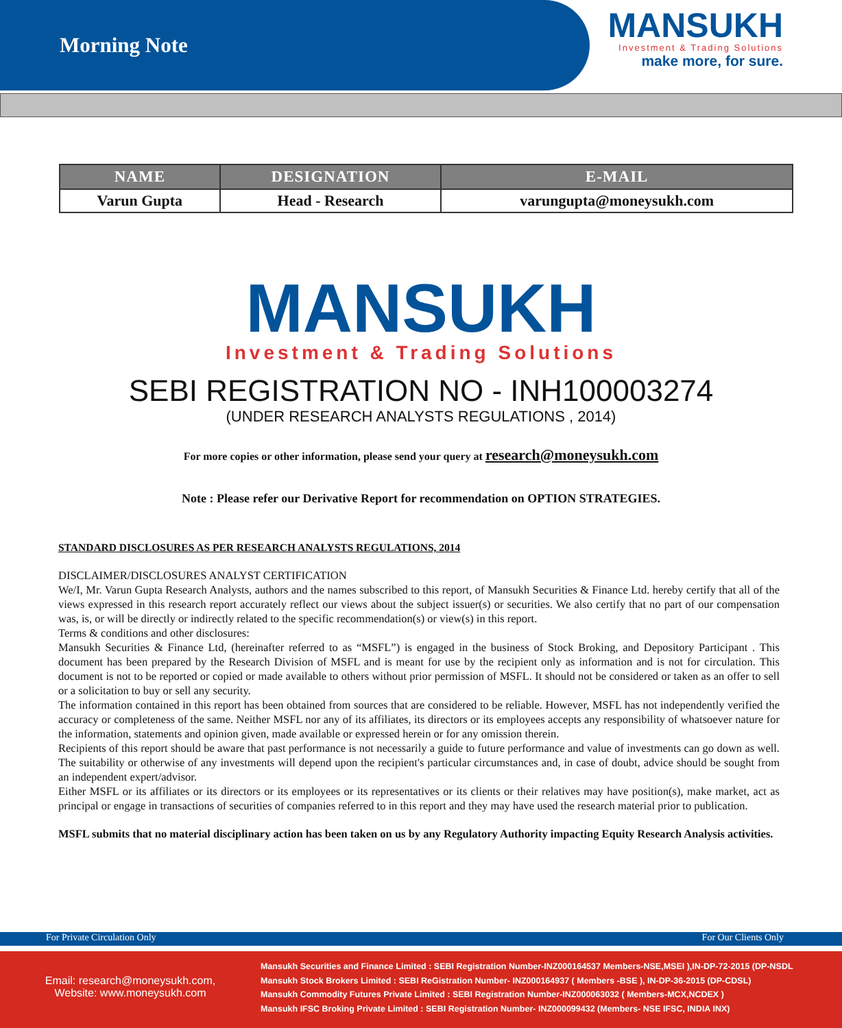Morning Note
MANSUKH
Investment & Trading Solutions
make more, for sure.
| NAME | DESIGNATION | E-MAIL |
| --- | --- | --- |
| Varun Gupta | Head - Research | varungupta@moneysukh.com |
MANSUKH
Investment & Trading Solutions
SEBI REGISTRATION NO - INH100003274
(UNDER RESEARCH ANALYSTS REGULATIONS , 2014)
For more copies or other information, please send your query at research@moneysukh.com
Note : Please refer our Derivative Report for recommendation on OPTION STRATEGIES.
STANDARD DISCLOSURES AS PER RESEARCH ANALYSTS REGULATIONS, 2014
DISCLAIMER/DISCLOSURES ANALYST CERTIFICATION
We/I, Mr. Varun Gupta Research Analysts, authors and the names subscribed to this report, of Mansukh Securities & Finance Ltd. hereby certify that all of the views expressed in this research report accurately reflect our views about the subject issuer(s) or securities. We also certify that no part of our compensation was, is, or will be directly or indirectly related to the specific recommendation(s) or view(s) in this report.
Terms & conditions and other disclosures:
Mansukh Securities & Finance Ltd, (hereinafter referred to as “MSFL”) is engaged in the business of Stock Broking, and Depository Participant . This document has been prepared by the Research Division of MSFL and is meant for use by the recipient only as information and is not for circulation. This document is not to be reported or copied or made available to others without prior permission of MSFL. It should not be considered or taken as an offer to sell or a solicitation to buy or sell any security.
The information contained in this report has been obtained from sources that are considered to be reliable. However, MSFL has not independently verified the accuracy or completeness of the same. Neither MSFL nor any of its affiliates, its directors or its employees accepts any responsibility of whatsoever nature for the information, statements and opinion given, made available or expressed herein or for any omission therein.
Recipients of this report should be aware that past performance is not necessarily a guide to future performance and value of investments can go down as well. The suitability or otherwise of any investments will depend upon the recipient's particular circumstances and, in case of doubt, advice should be sought from an independent expert/advisor.
Either MSFL or its affiliates or its directors or its employees or its representatives or its clients or their relatives may have position(s), make market, act as principal or engage in transactions of securities of companies referred to in this report and they may have used the research material prior to publication.
MSFL submits that no material disciplinary action has been taken on us by any Regulatory Authority impacting Equity Research Analysis activities.
For Private Circulation Only For Our Clients Only
Email: research@moneysukh.com,
Website: www.moneysukh.com
Mansukh Securities and Finance Limited : SEBI Registration Number-INZ000164537 Members-NSE,MSEI ),IN-DP-72-2015 (DP-NSDL
Mansukh Stock Brokers Limited : SEBI ReGistration Number- INZ000164937 ( Members -BSE ), IN-DP-36-2015 (DP-CDSL)
Mansukh Commodity Futures Private Limited : SEBI Registration Number-INZ000063032 ( Members-MCX,NCDEX )
Mansukh IFSC Broking Private Limited : SEBI Registration Number- INZ000099432 (Members- NSE IFSC, INDIA INX)